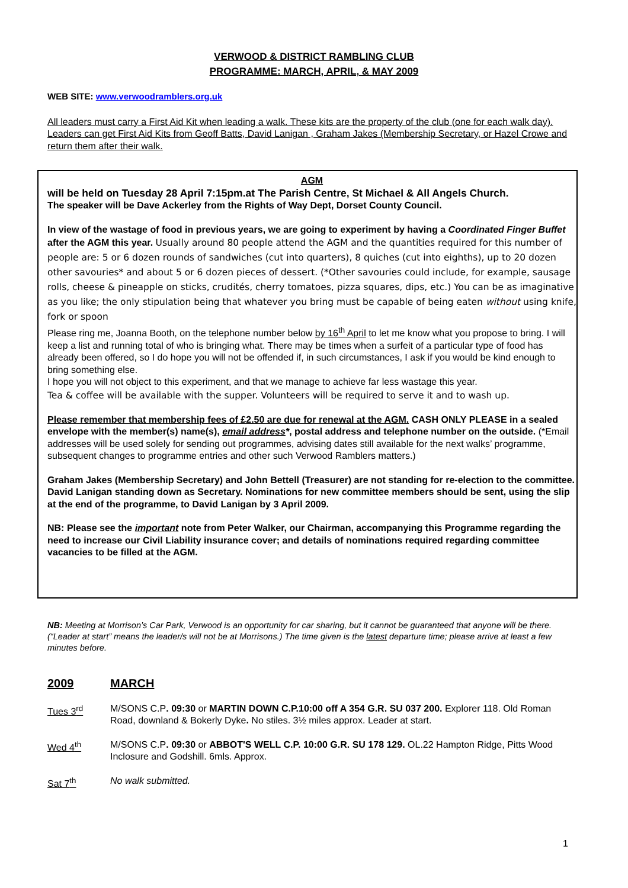VERWOOD & DISTRICT RAMBLING CLUB
PROGRAMME: MARCH, APRIL, & MAY 2009
WEB SITE: www.verwoodramblers.org.uk
All leaders must carry a First Aid Kit when leading a walk. These kits are the property of the club (one for each walk day). Leaders can get First Aid Kits from Geoff Batts, David Lanigan , Graham Jakes (Membership Secretary, or Hazel Crowe and return them after their walk.
AGM
will be held on Tuesday 28 April 7:15pm.at The Parish Centre, St Michael & All Angels Church.
The speaker will be Dave Ackerley from the Rights of Way Dept, Dorset County Council.
In view of the wastage of food in previous years, we are going to experiment by having a Coordinated Finger Buffet after the AGM this year. Usually around 80 people attend the AGM and the quantities required for this number of people are: 5 or 6 dozen rounds of sandwiches (cut into quarters), 8 quiches (cut into eighths), up to 20 dozen other savouries* and about 5 or 6 dozen pieces of dessert. (*Other savouries could include, for example, sausage rolls, cheese & pineapple on sticks, crudités, cherry tomatoes, pizza squares, dips, etc.) You can be as imaginative as you like; the only stipulation being that whatever you bring must be capable of being eaten without using knife, fork or spoon
Please ring me, Joanna Booth, on the telephone number below by 16<sup>th</sup> April to let me know what you propose to bring. I will keep a list and running total of who is bringing what. There may be times when a surfeit of a particular type of food has already been offered, so I do hope you will not be offended if, in such circumstances, I ask if you would be kind enough to bring something else.
I hope you will not object to this experiment, and that we manage to achieve far less wastage this year.
Tea & coffee will be available with the supper. Volunteers will be required to serve it and to wash up.
Please remember that membership fees of £2.50 are due for renewal at the AGM. CASH ONLY PLEASE in a sealed envelope with the member(s) name(s), email address*, postal address and telephone number on the outside. (*Email addresses will be used solely for sending out programmes, advising dates still available for the next walks’ programme, subsequent changes to programme entries and other such Verwood Ramblers matters.)
Graham Jakes (Membership Secretary) and John Bettell (Treasurer) are not standing for re-election to the committee. David Lanigan standing down as Secretary. Nominations for new committee members should be sent, using the slip at the end of the programme, to David Lanigan by 3 April 2009.
NB: Please see the important note from Peter Walker, our Chairman, accompanying this Programme regarding the need to increase our Civil Liability insurance cover; and details of nominations required regarding committee vacancies to be filled at the AGM.
NB: Meeting at Morrison’s Car Park, Verwood is an opportunity for car sharing, but it cannot be guaranteed that anyone will be there. (“Leader at start” means the leader/s will not be at Morrisons.) The time given is the latest departure time; please arrive at least a few minutes before.
2009 MARCH
Tues 3<sup>rd</sup> M/SONS C.P. 09:30 or MARTIN DOWN C.P.10:00 off A 354 G.R. SU 037 200. Explorer 118. Old Roman Road, downland & Bokerly Dyke. No stiles. 3½ miles approx. Leader at start.
Wed 4<sup>th</sup> M/SONS C.P. 09:30 or ABBOT'S WELL C.P. 10:00 G.R. SU 178 129. OL.22 Hampton Ridge, Pitts Wood Inclosure and Godshill. 6mls. Approx.
Sat 7<sup>th</sup> No walk submitted.
1